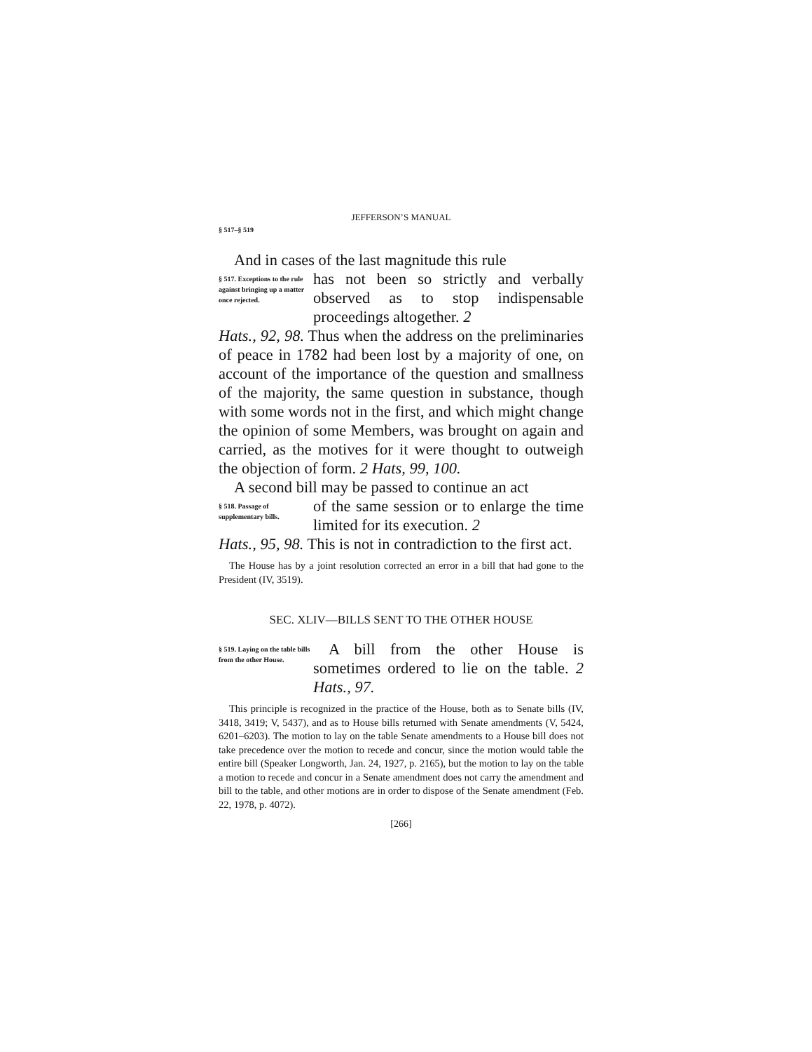JEFFERSON’S MANUAL
§ 517–§ 519
And in cases of the last magnitude this rule
§ 517. Exceptions to the rule against bringing up a matter once rejected.
has not been so strictly and verbally observed as to stop indispensable proceedings altogether. 2
Hats., 92, 98. Thus when the address on the preliminaries of peace in 1782 had been lost by a majority of one, on account of the importance of the question and smallness of the majority, the same question in substance, though with some words not in the first, and which might change the opinion of some Members, was brought on again and carried, as the motives for it were thought to outweigh the objection of form. 2 Hats, 99, 100.
A second bill may be passed to continue an act
§ 518. Passage of supplementary bills.
of the same session or to enlarge the time limited for its execution. 2
Hats., 95, 98. This is not in contradiction to the first act.
The House has by a joint resolution corrected an error in a bill that had gone to the President (IV, 3519).
SEC. XLIV—BILLS SENT TO THE OTHER HOUSE
§ 519. Laying on the table bills from the other House.
A bill from the other House is sometimes ordered to lie on the table. 2 Hats., 97.
This principle is recognized in the practice of the House, both as to Senate bills (IV, 3418, 3419; V, 5437), and as to House bills returned with Senate amendments (V, 5424, 6201–6203). The motion to lay on the table Senate amendments to a House bill does not take precedence over the motion to recede and concur, since the motion would table the entire bill (Speaker Longworth, Jan. 24, 1927, p. 2165), but the motion to lay on the table a motion to recede and concur in a Senate amendment does not carry the amendment and bill to the table, and other motions are in order to dispose of the Senate amendment (Feb. 22, 1978, p. 4072).
[266]